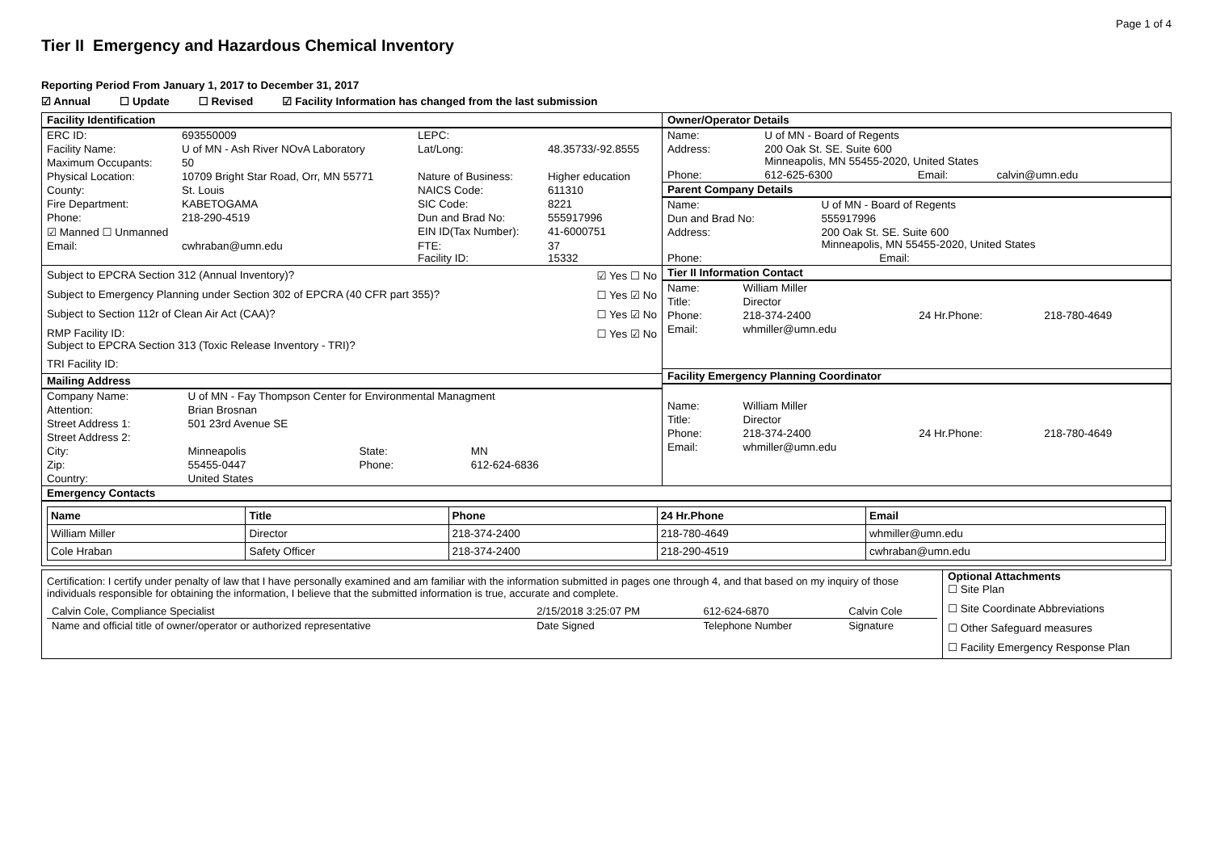Page 1 of 4
Tier II Emergency and Hazardous Chemical Inventory
Reporting Period From January 1, 2017 to December 31, 2017
☑ Annual ☐ Update ☐ Revised ☑ Facility Information has changed from the last submission
Facility Identification
| ERC ID: | 693550009 | LEPC: | |
| Facility Name: | U of MN - Ash River NOvA Laboratory | Lat/Long: | 48.35733/-92.8555 |
| Maximum Occupants: | 50 | | |
| Physical Location: | 10709 Bright Star Road, Orr, MN 55771 | Nature of Business: | Higher education |
| County: | St. Louis | NAICS Code: | 611310 |
| Fire Department: | KABETOGAMA | SIC Code: | 8221 |
| Phone: | 218-290-4519 | Dun and Brad No: | 555917996 |
| ☑ Manned ☐ Unmanned | | EIN ID(Tax Number): | 41-6000751 |
| Email: | cwhraban@umn.edu | FTE: Facility ID: | 37 15332 |
Subject to EPCRA Section 312 (Annual Inventory)? ☑ Yes ☐ No
Subject to Emergency Planning under Section 302 of EPCRA (40 CFR part 355)? ☐ Yes ☑ No
Subject to Section 112r of Clean Air Act (CAA)? ☐ Yes ☑ No
RMP Facility ID:
Subject to EPCRA Section 313 (Toxic Release Inventory - TRI)? ☐ Yes ☑ No
TRI Facility ID:
Mailing Address
| Company Name: | U of MN - Fay Thompson Center for Environmental Managment | | |
| Attention: | Brian Brosnan | | |
| Street Address 1: | 501 23rd Avenue SE | | |
| Street Address 2: | | | |
| City: | Minneapolis | State: | MN |
| Zip: | 55455-0447 | Phone: | 612-624-6836 |
| Country: | United States | | |
Owner/Operator Details
| Name: | U of MN - Board of Regents | | |
| Address: | 200 Oak St. SE. Suite 600 Minneapolis, MN 55455-2020, United States | | |
| Phone: | 612-625-6300 | Email: | calvin@umn.edu |
Parent Company Details
| Name: | U of MN - Board of Regents | | |
| Dun and Brad No: | 555917996 | | |
| Address: | 200 Oak St. SE. Suite 600 Minneapolis, MN 55455-2020, United States | | |
| Phone: | | Email: | |
Tier II Information Contact
| Name: | William Miller | | |
| Title: | Director | | |
| Phone: | 218-374-2400 | 24 Hr.Phone: | 218-780-4649 |
| Email: | whmiller@umn.edu | | |
Facility Emergency Planning Coordinator
| Name: | William Miller | | |
| Title: | Director | | |
| Phone: | 218-374-2400 | 24 Hr.Phone: | 218-780-4649 |
| Email: | whmiller@umn.edu | | |
Emergency Contacts
| Name | Title | Phone | 24 Hr.Phone | Email |
| --- | --- | --- | --- | --- |
| William Miller | Director | 218-374-2400 | 218-780-4649 | whmiller@umn.edu |
| Cole Hraban | Safety Officer | 218-374-2400 | 218-290-4519 | cwhraban@umn.edu |
Certification: I certify under penalty of law that I have personally examined and am familiar with the information submitted in pages one through 4, and that based on my inquiry of those individuals responsible for obtaining the information, I believe that the submitted information is true, accurate and complete.
| Calvin Cole, Compliance Specialist | 2/15/2018 3:25:07 PM | 612-624-6870 | Calvin Cole |
| Name and official title of owner/operator or authorized representative | Date Signed | Telephone Number | Signature |
Optional Attachments
☐ Site Plan
☐ Site Coordinate Abbreviations
☐ Other Safeguard measures
☐ Facility Emergency Response Plan